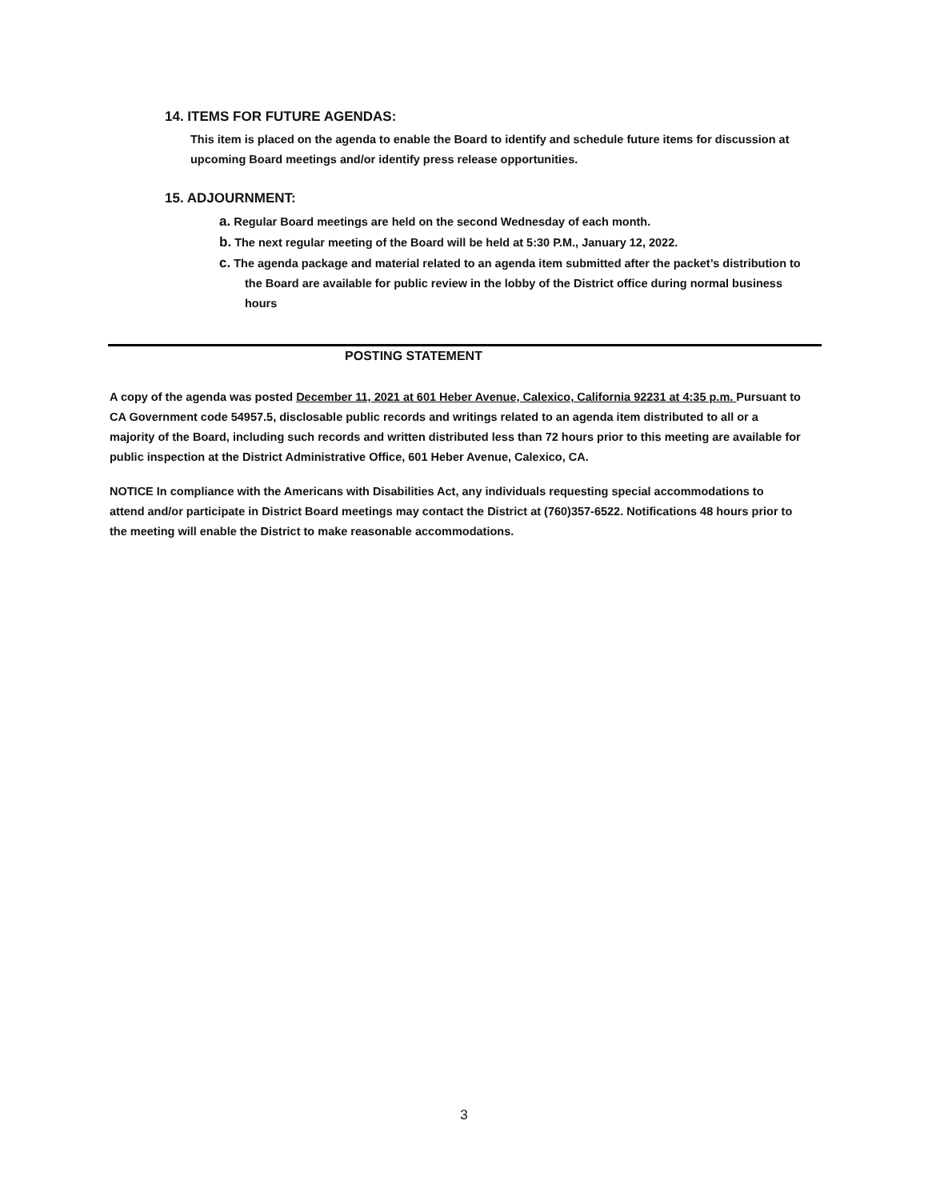14. ITEMS FOR FUTURE AGENDAS:
This item is placed on the agenda to enable the Board to identify and schedule future items for discussion at upcoming Board meetings and/or identify press release opportunities.
15. ADJOURNMENT:
a. Regular Board meetings are held on the second Wednesday of each month.
b. The next regular meeting of the Board will be held at 5:30 P.M., January 12, 2022.
c. The agenda package and material related to an agenda item submitted after the packet’s distribution to the Board are available for public review in the lobby of the District office during normal business hours
POSTING STATEMENT
A copy of the agenda was posted December 11, 2021 at 601 Heber Avenue, Calexico, California 92231 at 4:35 p.m. Pursuant to CA Government code 54957.5, disclosable public records and writings related to an agenda item distributed to all or a majority of the Board, including such records and written distributed less than 72 hours prior to this meeting are available for public inspection at the District Administrative Office, 601 Heber Avenue, Calexico, CA.
NOTICE In compliance with the Americans with Disabilities Act, any individuals requesting special accommodations to attend and/or participate in District Board meetings may contact the District at (760)357-6522. Notifications 48 hours prior to the meeting will enable the District to make reasonable accommodations.
3